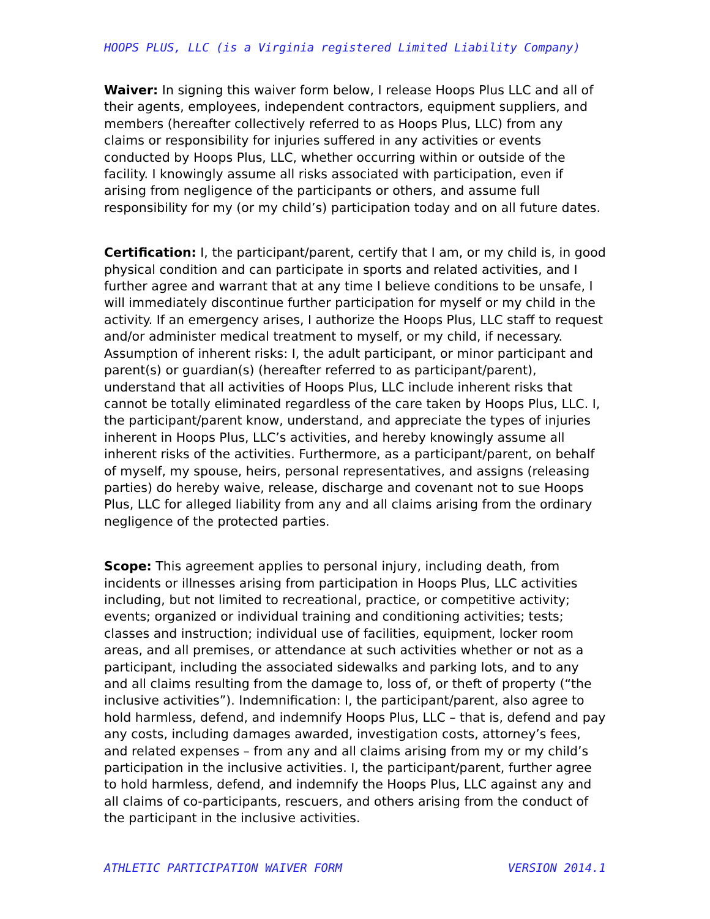HOOPS PLUS, LLC (is a Virginia registered Limited Liability Company)
Waiver: In signing this waiver form below, I release Hoops Plus LLC and all of their agents, employees, independent contractors, equipment suppliers, and members (hereafter collectively referred to as Hoops Plus, LLC) from any claims or responsibility for injuries suffered in any activities or events conducted by Hoops Plus, LLC, whether occurring within or outside of the facility. I knowingly assume all risks associated with participation, even if arising from negligence of the participants or others, and assume full responsibility for my (or my child’s) participation today and on all future dates.
Certification: I, the participant/parent, certify that I am, or my child is, in good physical condition and can participate in sports and related activities, and I further agree and warrant that at any time I believe conditions to be unsafe, I will immediately discontinue further participation for myself or my child in the activity. If an emergency arises, I authorize the Hoops Plus, LLC staff to request and/or administer medical treatment to myself, or my child, if necessary. Assumption of inherent risks: I, the adult participant, or minor participant and parent(s) or guardian(s) (hereafter referred to as participant/parent), understand that all activities of Hoops Plus, LLC include inherent risks that cannot be totally eliminated regardless of the care taken by Hoops Plus, LLC. I, the participant/parent know, understand, and appreciate the types of injuries inherent in Hoops Plus, LLC’s activities, and hereby knowingly assume all inherent risks of the activities. Furthermore, as a participant/parent, on behalf of myself, my spouse, heirs, personal representatives, and assigns (releasing parties) do hereby waive, release, discharge and covenant not to sue Hoops Plus, LLC for alleged liability from any and all claims arising from the ordinary negligence of the protected parties.
Scope: This agreement applies to personal injury, including death, from incidents or illnesses arising from participation in Hoops Plus, LLC activities including, but not limited to recreational, practice, or competitive activity; events; organized or individual training and conditioning activities; tests; classes and instruction; individual use of facilities, equipment, locker room areas, and all premises, or attendance at such activities whether or not as a participant, including the associated sidewalks and parking lots, and to any and all claims resulting from the damage to, loss of, or theft of property (“the inclusive activities”). Indemnification: I, the participant/parent, also agree to hold harmless, defend, and indemnify Hoops Plus, LLC – that is, defend and pay any costs, including damages awarded, investigation costs, attorney’s fees, and related expenses – from any and all claims arising from my or my child’s participation in the inclusive activities. I, the participant/parent, further agree to hold harmless, defend, and indemnify the Hoops Plus, LLC against any and all claims of co-participants, rescuers, and others arising from the conduct of the participant in the inclusive activities.
ATHLETIC PARTICIPATION WAIVER FORM VERSION 2014.1